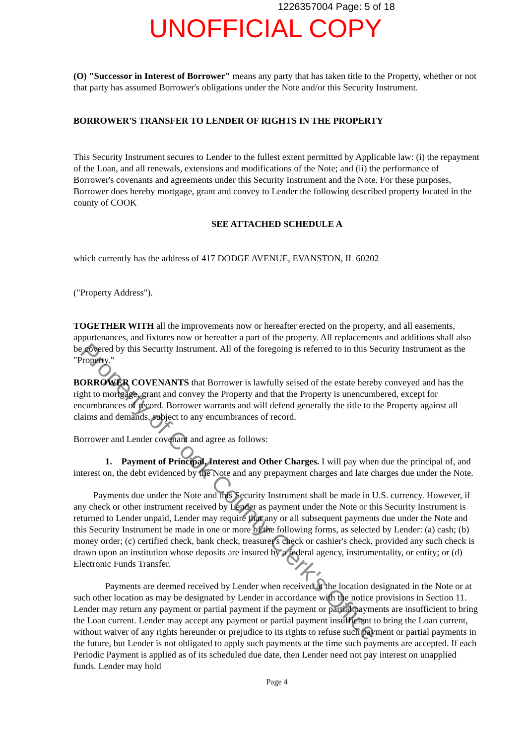1226357004 Page: 5 of 18
UNOFFICIAL COPY
(O) "Successor in Interest of Borrower" means any party that has taken title to the Property, whether or not that party has assumed Borrower's obligations under the Note and/or this Security Instrument.
BORROWER'S TRANSFER TO LENDER OF RIGHTS IN THE PROPERTY
This Security Instrument secures to Lender to the fullest extent permitted by Applicable law: (i) the repayment of the Loan, and all renewals, extensions and modifications of the Note; and (ii) the performance of Borrower's covenants and agreements under this Security Instrument and the Note. For these purposes, Borrower does hereby mortgage, grant and convey to Lender the following described property located in the county of COOK
SEE ATTACHED SCHEDULE A
which currently has the address of 417 DODGE AVENUE, EVANSTON, IL 60202
("Property Address").
TOGETHER WITH all the improvements now or hereafter erected on the property, and all easements, appurtenances, and fixtures now or hereafter a part of the property. All replacements and additions shall also be covered by this Security Instrument. All of the foregoing is referred to in this Security Instrument as the "Property."
BORROWER COVENANTS that Borrower is lawfully seised of the estate hereby conveyed and has the right to mortgage, grant and convey the Property and that the Property is unencumbered, except for encumbrances of record. Borrower warrants and will defend generally the title to the Property against all claims and demands, subject to any encumbrances of record.
Borrower and Lender covenant and agree as follows:
1. Payment of Principal, Interest and Other Charges. I will pay when due the principal of, and interest on, the debt evidenced by the Note and any prepayment charges and late charges due under the Note.
Payments due under the Note and this Security Instrument shall be made in U.S. currency. However, if any check or other instrument received by Lender as payment under the Note or this Security Instrument is returned to Lender unpaid, Lender may require that any or all subsequent payments due under the Note and this Security Instrument be made in one or more of the following forms, as selected by Lender: (a) cash; (b) money order; (c) certified check, bank check, treasurer's check or cashier's check, provided any such check is drawn upon an institution whose deposits are insured by a federal agency, instrumentality, or entity; or (d) Electronic Funds Transfer.
Payments are deemed received by Lender when received at the location designated in the Note or at such other location as may be designated by Lender in accordance with the notice provisions in Section 11. Lender may return any payment or partial payment if the payment or partial payments are insufficient to bring the Loan current. Lender may accept any payment or partial payment insufficient to bring the Loan current, without waiver of any rights hereunder or prejudice to its rights to refuse such payment or partial payments in the future, but Lender is not obligated to apply such payments at the time such payments are accepted. If each Periodic Payment is applied as of its scheduled due date, then Lender need not pay interest on unapplied funds. Lender may hold
Page 4
Property of Cook County Clerk's Office